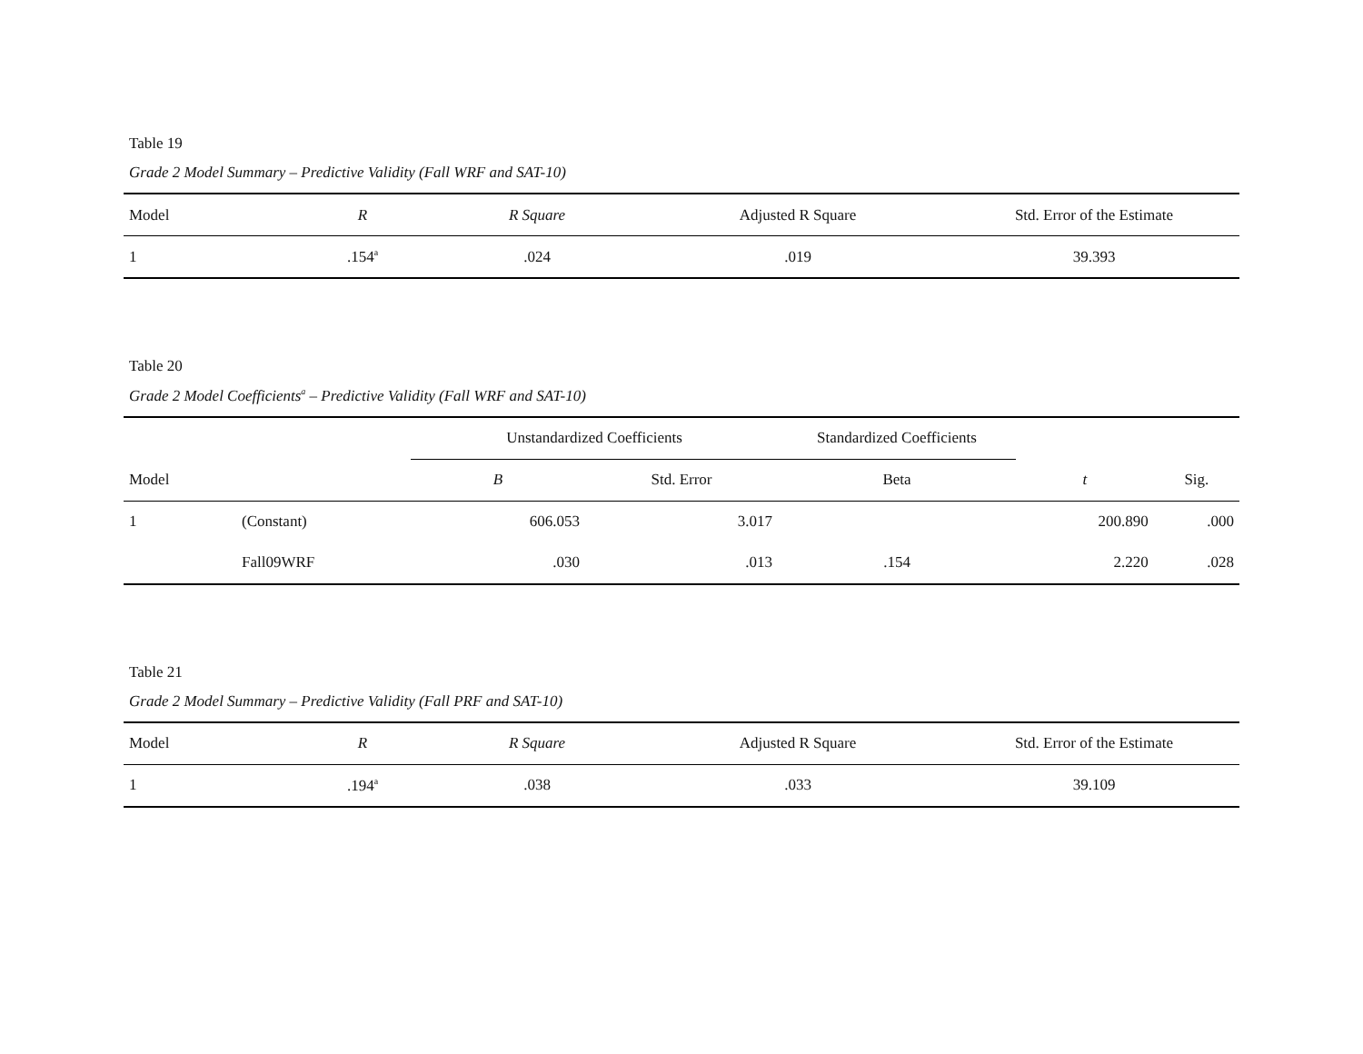Table 19
Grade 2 Model Summary – Predictive Validity (Fall WRF and SAT-10)
| Model | R | R Square | Adjusted R Square | Std. Error of the Estimate |
| --- | --- | --- | --- | --- |
| 1 | .154<sup>a</sup> | .024 | .019 | 39.393 |
Table 20
Grade 2 Model Coefficients<sup>a</sup> – Predictive Validity (Fall WRF and SAT-10)
| | | Unstandardized Coefficients | | Standardized Coefficients | | |
| Model | | B | Std. Error | Beta | t | Sig. |
| 1 | (Constant) | 606.053 | 3.017 | | 200.890 | .000 |
| | Fall09WRF | .030 | .013 | .154 | 2.220 | .028 |
Table 21
Grade 2 Model Summary – Predictive Validity (Fall PRF and SAT-10)
| Model | R | R Square | Adjusted R Square | Std. Error of the Estimate |
| --- | --- | --- | --- | --- |
| 1 | .194<sup>a</sup> | .038 | .033 | 39.109 |